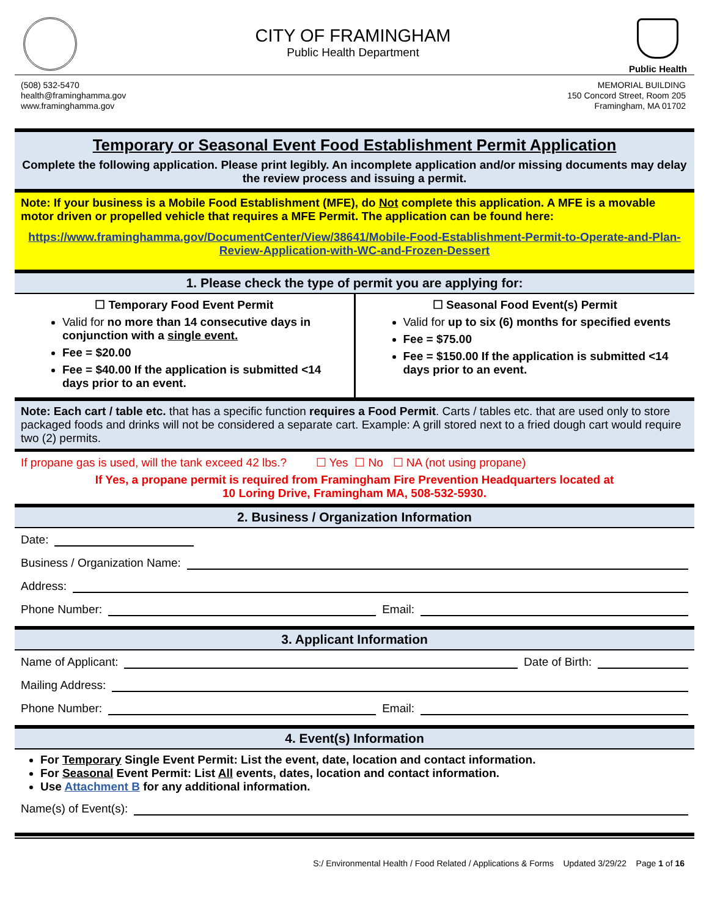CITY OF FRAMINGHAM
Public Health Department
Public Health
(508) 532-5470
health@framinghamma.gov
www.framinghamma.gov
MEMORIAL BUILDING
150 Concord Street, Room 205
Framingham, MA 01702
Temporary or Seasonal Event Food Establishment Permit Application
Complete the following application. Please print legibly. An incomplete application and/or missing documents may delay the review process and issuing a permit.
Note: If your business is a Mobile Food Establishment (MFE), do Not complete this application. A MFE is a movable motor driven or propelled vehicle that requires a MFE Permit. The application can be found here:
https://www.framinghamma.gov/DocumentCenter/View/38641/Mobile-Food-Establishment-Permit-to-Operate-and-Plan-Review-Application-with-WC-and-Frozen-Dessert
1. Please check the type of permit you are applying for:
| ☐ Temporary Food Event Permit Valid for no more than 14 consecutive days in conjunction with a single event. Fee = $20.00 Fee = $40.00 If the application is submitted <14 days prior to an event. | ☐ Seasonal Food Event(s) Permit Valid for up to six (6) months for specified events Fee = $75.00 Fee = $150.00 If the application is submitted <14 days prior to an event. |
Note: Each cart / table etc. that has a specific function requires a Food Permit. Carts / tables etc. that are used only to store packaged foods and drinks will not be considered a separate cart. Example: A grill stored next to a fried dough cart would require two (2) permits.
If propane gas is used, will the tank exceed 42 lbs.? ☐ Yes ☐ No ☐ NA (not using propane)
If Yes, a propane permit is required from Framingham Fire Prevention Headquarters located at
10 Loring Drive, Framingham MA, 508-532-5930.
2. Business / Organization Information
Date:
Business / Organization Name:
Address:
Phone Number: Email:
3. Applicant Information
Name of Applicant: Date of Birth:
Mailing Address:
Phone Number: Email:
4. Event(s) Information
For Temporary Single Event Permit: List the event, date, location and contact information.
For Seasonal Event Permit: List All events, dates, location and contact information.
Use Attachment B for any additional information.
Name(s) of Event(s):
S:/ Environmental Health / Food Related / Applications & Forms Updated 3/29/22 Page 1 of 16